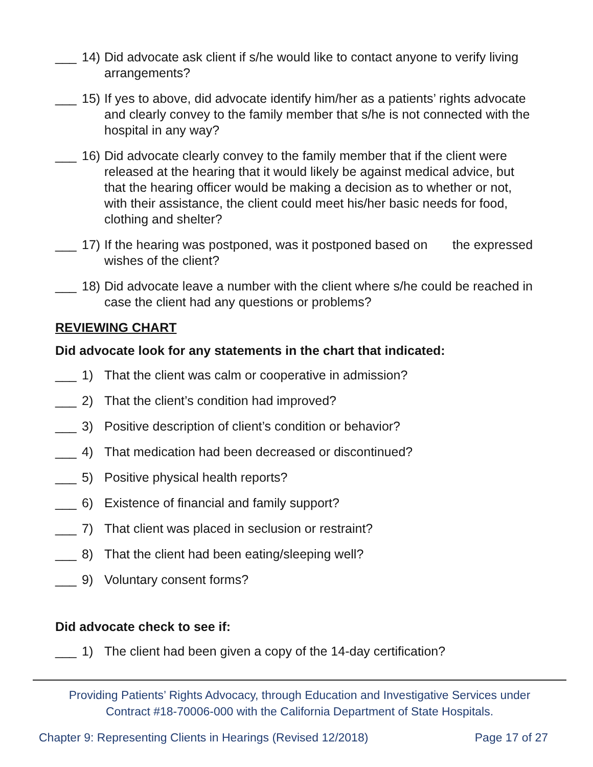___ 14) Did advocate ask client if s/he would like to contact anyone to verify living arrangements?
___ 15) If yes to above, did advocate identify him/her as a patients’ rights advocate and clearly convey to the family member that s/he is not connected with the hospital in any way?
___ 16) Did advocate clearly convey to the family member that if the client were released at the hearing that it would likely be against medical advice, but that the hearing officer would be making a decision as to whether or not, with their assistance, the client could meet his/her basic needs for food, clothing and shelter?
___ 17) If the hearing was postponed, was it postponed based on the expressed wishes of the client?
___ 18) Did advocate leave a number with the client where s/he could be reached in case the client had any questions or problems?
REVIEWING CHART
Did advocate look for any statements in the chart that indicated:
___ 1) That the client was calm or cooperative in admission?
___ 2) That the client’s condition had improved?
___ 3) Positive description of client’s condition or behavior?
___ 4) That medication had been decreased or discontinued?
___ 5) Positive physical health reports?
___ 6) Existence of financial and family support?
___ 7) That client was placed in seclusion or restraint?
___ 8) That the client had been eating/sleeping well?
___ 9) Voluntary consent forms?
Did advocate check to see if:
___ 1) The client had been given a copy of the 14-day certification?
Providing Patients’ Rights Advocacy, through Education and Investigative Services under
Contract #18-70006-000 with the California Department of State Hospitals.
Chapter 9: Representing Clients in Hearings (Revised 12/2018) Page 17 of 27